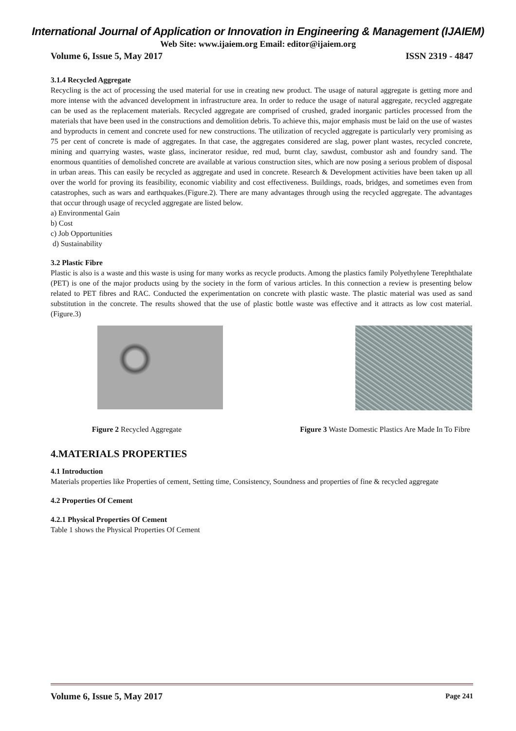International Journal of Application or Innovation in Engineering & Management (IJAIEM)
Web Site: www.ijaiem.org Email: editor@ijaiem.org
Volume 6, Issue 5, May 2017 ISSN 2319 - 4847
3.1.4 Recycled Aggregate
Recycling is the act of processing the used material for use in creating new product. The usage of natural aggregate is getting more and more intense with the advanced development in infrastructure area. In order to reduce the usage of natural aggregate, recycled aggregate can be used as the replacement materials. Recycled aggregate are comprised of crushed, graded inorganic particles processed from the materials that have been used in the constructions and demolition debris. To achieve this, major emphasis must be laid on the use of wastes and byproducts in cement and concrete used for new constructions. The utilization of recycled aggregate is particularly very promising as 75 per cent of concrete is made of aggregates. In that case, the aggregates considered are slag, power plant wastes, recycled concrete, mining and quarrying wastes, waste glass, incinerator residue, red mud, burnt clay, sawdust, combustor ash and foundry sand. The enormous quantities of demolished concrete are available at various construction sites, which are now posing a serious problem of disposal in urban areas. This can easily be recycled as aggregate and used in concrete. Research & Development activities have been taken up all over the world for proving its feasibility, economic viability and cost effectiveness. Buildings, roads, bridges, and sometimes even from catastrophes, such as wars and earthquakes.(Figure.2). There are many advantages through using the recycled aggregate. The advantages that occur through usage of recycled aggregate are listed below.
a) Environmental Gain
b) Cost
c) Job Opportunities
d) Sustainability
3.2 Plastic Fibre
Plastic is also is a waste and this waste is using for many works as recycle products. Among the plastics family Polyethylene Terephthalate (PET) is one of the major products using by the society in the form of various articles. In this connection a review is presenting below related to PET fibres and RAC. Conducted the experimentation on concrete with plastic waste. The plastic material was used as sand substitution in the concrete. The results showed that the use of plastic bottle waste was effective and it attracts as low cost material.(Figure.3)
Figure 2 Recycled Aggregate Figure 3 Waste Domestic Plastics Are Made In To Fibre
4.MATERIALS PROPERTIES
4.1 Introduction
Materials properties like Properties of cement, Setting time, Consistency, Soundness and properties of fine & recycled aggregate
4.2 Properties Of Cement
4.2.1 Physical Properties Of Cement
Table 1 shows the Physical Properties Of Cement
Volume 6, Issue 5, May 2017 Page 241